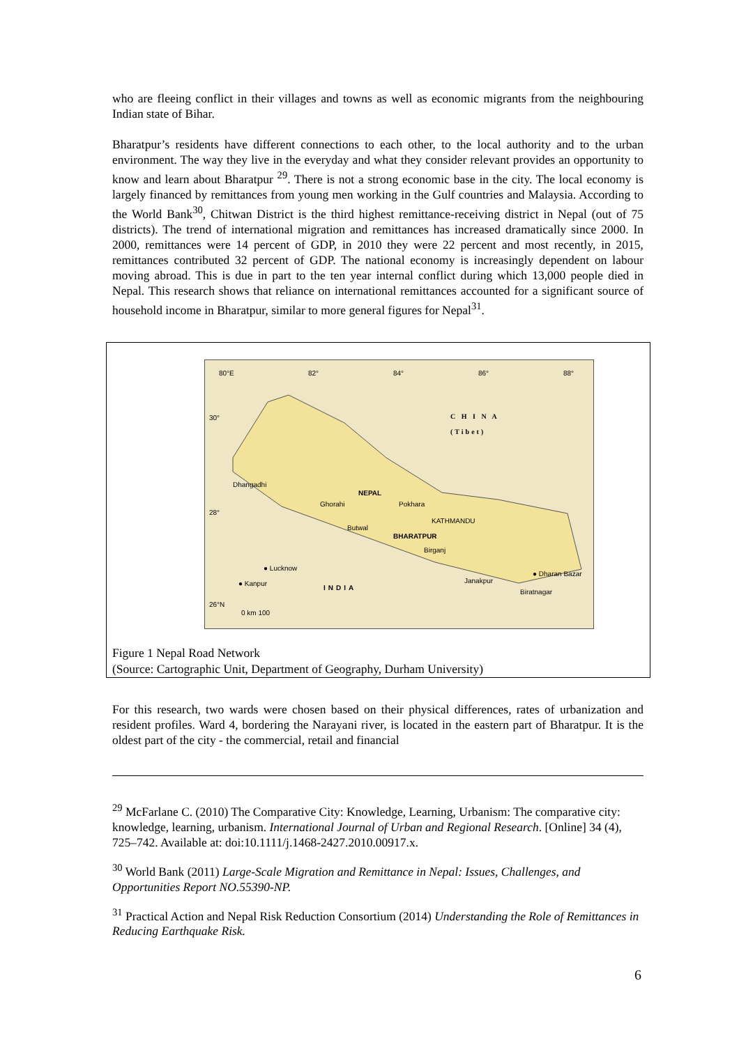who are fleeing conflict in their villages and towns as well as economic migrants from the neighbouring Indian state of Bihar.
Bharatpur’s residents have different connections to each other, to the local authority and to the urban environment. The way they live in the everyday and what they consider relevant provides an opportunity to know and learn about Bharatpur <sup>29</sup>. There is not a strong economic base in the city. The local economy is largely financed by remittances from young men working in the Gulf countries and Malaysia. According to the World Bank<sup>30</sup>, Chitwan District is the third highest remittance-receiving district in Nepal (out of 75 districts). The trend of international migration and remittances has increased dramatically since 2000. In 2000, remittances were 14 percent of GDP, in 2010 they were 22 percent and most recently, in 2015, remittances contributed 32 percent of GDP. The national economy is increasingly dependent on labour moving abroad. This is due in part to the ten year internal conflict during which 13,000 people died in Nepal. This research shows that reliance on international remittances accounted for a significant source of household income in Bharatpur, similar to more general figures for Nepal<sup>31</sup>.
80°E 82° 84° 86° 88°
30°
C H I N A
(Tibet)
Dhangadhi
NEPAL
Ghorahi Pokhara
28°
KATHMANDU
Butwal
BHARATPUR
Birganj
● Lucknow
● Dharan Bazar
Janakpur
● Kanpur
INDIA
Biratnagar
26°N
0 km 100
Figure 1 Nepal Road Network
(Source: Cartographic Unit, Department of Geography, Durham University)
For this research, two wards were chosen based on their physical differences, rates of urbanization and resident profiles. Ward 4, bordering the Narayani river, is located in the eastern part of Bharatpur. It is the oldest part of the city - the commercial, retail and financial
<sup>29</sup> McFarlane C. (2010) The Comparative City: Knowledge, Learning, Urbanism: The comparative city: knowledge, learning, urbanism. International Journal of Urban and Regional Research. [Online] 34 (4), 725–742. Available at: doi:10.1111/j.1468-2427.2010.00917.x.
<sup>30</sup> World Bank (2011) Large-Scale Migration and Remittance in Nepal: Issues, Challenges, and Opportunities Report NO.55390-NP.
<sup>31</sup> Practical Action and Nepal Risk Reduction Consortium (2014) Understanding the Role of Remittances in Reducing Earthquake Risk.
6